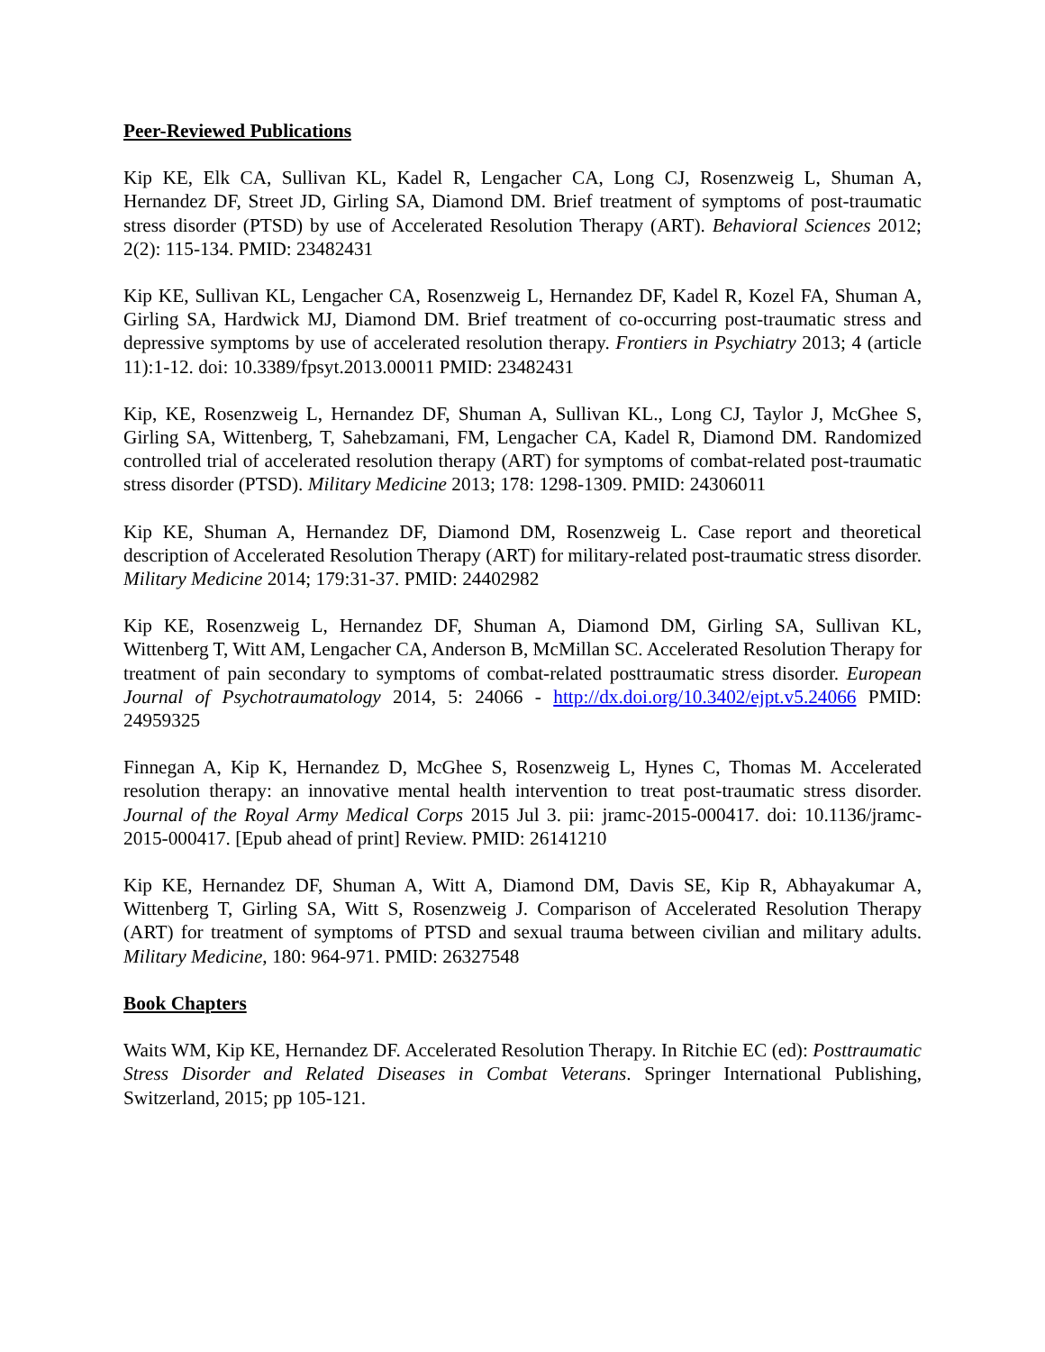Peer-Reviewed Publications
Kip KE, Elk CA, Sullivan KL, Kadel R, Lengacher CA, Long CJ, Rosenzweig L, Shuman A, Hernandez DF, Street JD, Girling SA, Diamond DM. Brief treatment of symptoms of post-traumatic stress disorder (PTSD) by use of Accelerated Resolution Therapy (ART). Behavioral Sciences 2012; 2(2): 115-134. PMID: 23482431
Kip KE, Sullivan KL, Lengacher CA, Rosenzweig L, Hernandez DF, Kadel R, Kozel FA, Shuman A, Girling SA, Hardwick MJ, Diamond DM. Brief treatment of co-occurring post-traumatic stress and depressive symptoms by use of accelerated resolution therapy. Frontiers in Psychiatry 2013; 4 (article 11):1-12. doi: 10.3389/fpsyt.2013.00011 PMID: 23482431
Kip, KE, Rosenzweig L, Hernandez DF, Shuman A, Sullivan KL., Long CJ, Taylor J, McGhee S, Girling SA, Wittenberg, T, Sahebzamani, FM, Lengacher CA, Kadel R, Diamond DM. Randomized controlled trial of accelerated resolution therapy (ART) for symptoms of combat-related post-traumatic stress disorder (PTSD). Military Medicine 2013; 178: 1298-1309. PMID: 24306011
Kip KE, Shuman A, Hernandez DF, Diamond DM, Rosenzweig L. Case report and theoretical description of Accelerated Resolution Therapy (ART) for military-related post-traumatic stress disorder. Military Medicine 2014; 179:31-37. PMID: 24402982
Kip KE, Rosenzweig L, Hernandez DF, Shuman A, Diamond DM, Girling SA, Sullivan KL, Wittenberg T, Witt AM, Lengacher CA, Anderson B, McMillan SC. Accelerated Resolution Therapy for treatment of pain secondary to symptoms of combat-related posttraumatic stress disorder. European Journal of Psychotraumatology 2014, 5: 24066 - http://dx.doi.org/10.3402/ejpt.v5.24066 PMID: 24959325
Finnegan A, Kip K, Hernandez D, McGhee S, Rosenzweig L, Hynes C, Thomas M. Accelerated resolution therapy: an innovative mental health intervention to treat post-traumatic stress disorder. Journal of the Royal Army Medical Corps 2015 Jul 3. pii: jramc-2015-000417. doi: 10.1136/jramc-2015-000417. [Epub ahead of print] Review. PMID: 26141210
Kip KE, Hernandez DF, Shuman A, Witt A, Diamond DM, Davis SE, Kip R, Abhayakumar A, Wittenberg T, Girling SA, Witt S, Rosenzweig J. Comparison of Accelerated Resolution Therapy (ART) for treatment of symptoms of PTSD and sexual trauma between civilian and military adults. Military Medicine, 180: 964-971. PMID: 26327548
Book Chapters
Waits WM, Kip KE, Hernandez DF. Accelerated Resolution Therapy. In Ritchie EC (ed): Posttraumatic Stress Disorder and Related Diseases in Combat Veterans. Springer International Publishing, Switzerland, 2015; pp 105-121.